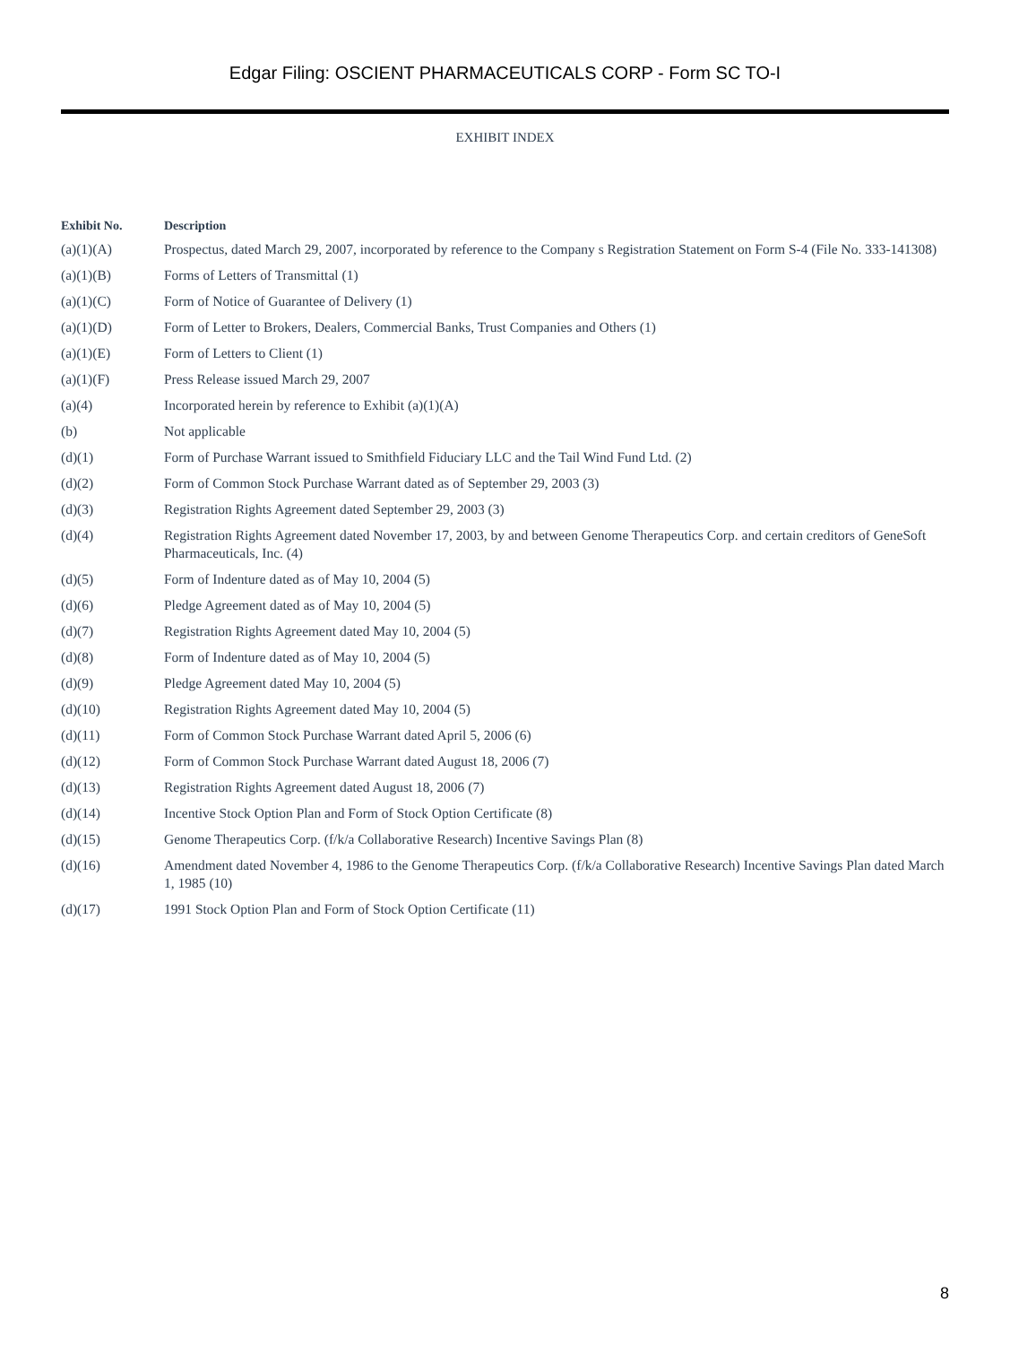Edgar Filing: OSCIENT PHARMACEUTICALS CORP - Form SC TO-I
EXHIBIT INDEX
| Exhibit No. | Description |
| --- | --- |
| (a)(1)(A) | Prospectus, dated March 29, 2007, incorporated by reference to the Company s Registration Statement on Form S-4 (File No. 333-141308) |
| (a)(1)(B) | Forms of Letters of Transmittal (1) |
| (a)(1)(C) | Form of Notice of Guarantee of Delivery (1) |
| (a)(1)(D) | Form of Letter to Brokers, Dealers, Commercial Banks, Trust Companies and Others (1) |
| (a)(1)(E) | Form of Letters to Client (1) |
| (a)(1)(F) | Press Release issued March 29, 2007 |
| (a)(4) | Incorporated herein by reference to Exhibit (a)(1)(A) |
| (b) | Not applicable |
| (d)(1) | Form of Purchase Warrant issued to Smithfield Fiduciary LLC and the Tail Wind Fund Ltd. (2) |
| (d)(2) | Form of Common Stock Purchase Warrant dated as of September 29, 2003 (3) |
| (d)(3) | Registration Rights Agreement dated September 29, 2003 (3) |
| (d)(4) | Registration Rights Agreement dated November 17, 2003, by and between Genome Therapeutics Corp. and certain creditors of GeneSoft Pharmaceuticals, Inc. (4) |
| (d)(5) | Form of Indenture dated as of May 10, 2004 (5) |
| (d)(6) | Pledge Agreement dated as of May 10, 2004 (5) |
| (d)(7) | Registration Rights Agreement dated May 10, 2004 (5) |
| (d)(8) | Form of Indenture dated as of May 10, 2004 (5) |
| (d)(9) | Pledge Agreement dated May 10, 2004 (5) |
| (d)(10) | Registration Rights Agreement dated May 10, 2004 (5) |
| (d)(11) | Form of Common Stock Purchase Warrant dated April 5, 2006 (6) |
| (d)(12) | Form of Common Stock Purchase Warrant dated August 18, 2006 (7) |
| (d)(13) | Registration Rights Agreement dated August 18, 2006 (7) |
| (d)(14) | Incentive Stock Option Plan and Form of Stock Option Certificate (8) |
| (d)(15) | Genome Therapeutics Corp. (f/k/a Collaborative Research) Incentive Savings Plan (8) |
| (d)(16) | Amendment dated November 4, 1986 to the Genome Therapeutics Corp. (f/k/a Collaborative Research) Incentive Savings Plan dated March 1, 1985 (10) |
| (d)(17) | 1991 Stock Option Plan and Form of Stock Option Certificate (11) |
8